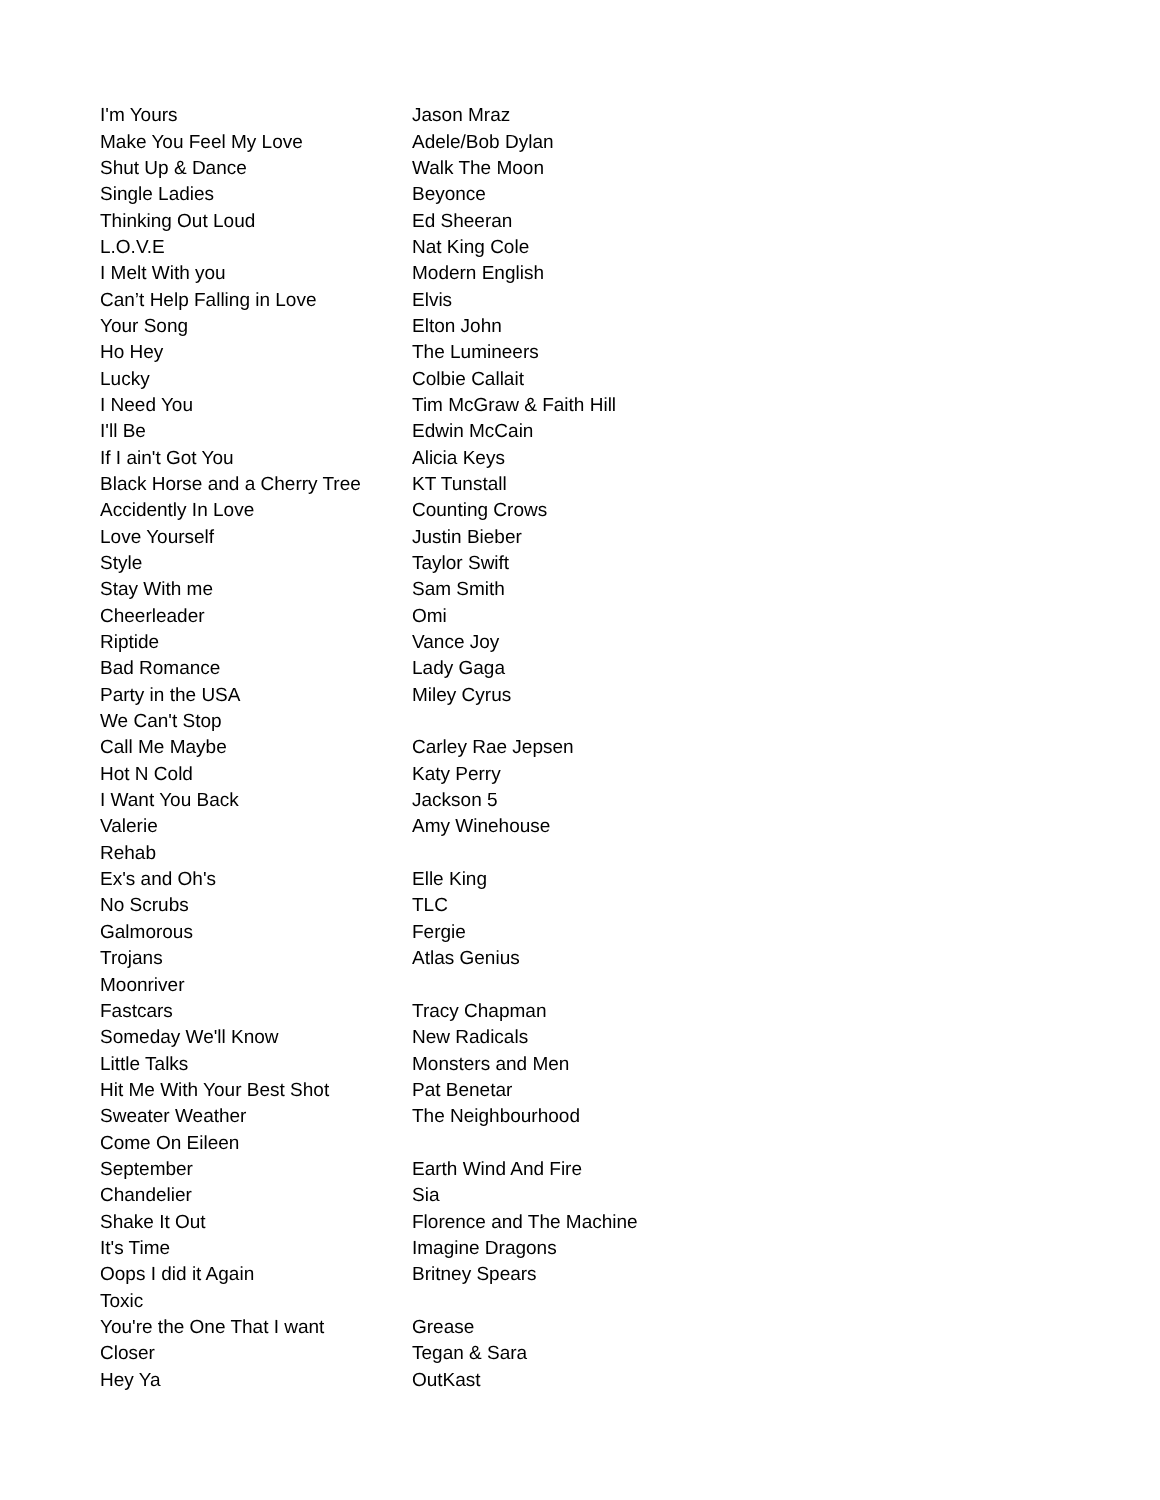| I'm Yours | Jason Mraz |
| Make You Feel My Love | Adele/Bob Dylan |
| Shut Up & Dance | Walk The Moon |
| Single Ladies | Beyonce |
| Thinking Out Loud | Ed Sheeran |
| L.O.V.E | Nat King Cole |
| I Melt With you | Modern English |
| Can’t Help Falling in Love | Elvis |
| Your Song | Elton John |
| Ho Hey | The Lumineers |
| Lucky | Colbie Callait |
| I Need You | Tim McGraw & Faith Hill |
| I'll Be | Edwin McCain |
| If I ain't Got You | Alicia Keys |
| Black Horse and a Cherry Tree | KT Tunstall |
| Accidently In Love | Counting Crows |
| Love Yourself | Justin Bieber |
| Style | Taylor Swift |
| Stay With me | Sam Smith |
| Cheerleader | Omi |
| Riptide | Vance Joy |
| Bad Romance | Lady Gaga |
| Party in the USA | Miley Cyrus |
| We Can't Stop | |
| Call Me Maybe | Carley Rae Jepsen |
| Hot N Cold | Katy Perry |
| I Want You Back | Jackson 5 |
| Valerie | Amy Winehouse |
| Rehab | |
| Ex's and Oh's | Elle King |
| No Scrubs | TLC |
| Galmorous | Fergie |
| Trojans | Atlas Genius |
| Moonriver | |
| Fastcars | Tracy Chapman |
| Someday We'll Know | New Radicals |
| Little Talks | Monsters and Men |
| Hit Me With Your Best Shot | Pat Benetar |
| Sweater Weather | The Neighbourhood |
| Come On Eileen | |
| September | Earth Wind And Fire |
| Chandelier | Sia |
| Shake It Out | Florence and The Machine |
| It's Time | Imagine Dragons |
| Oops I did it Again | Britney Spears |
| Toxic | |
| You're the One That I want | Grease |
| Closer | Tegan & Sara |
| Hey Ya | OutKast |